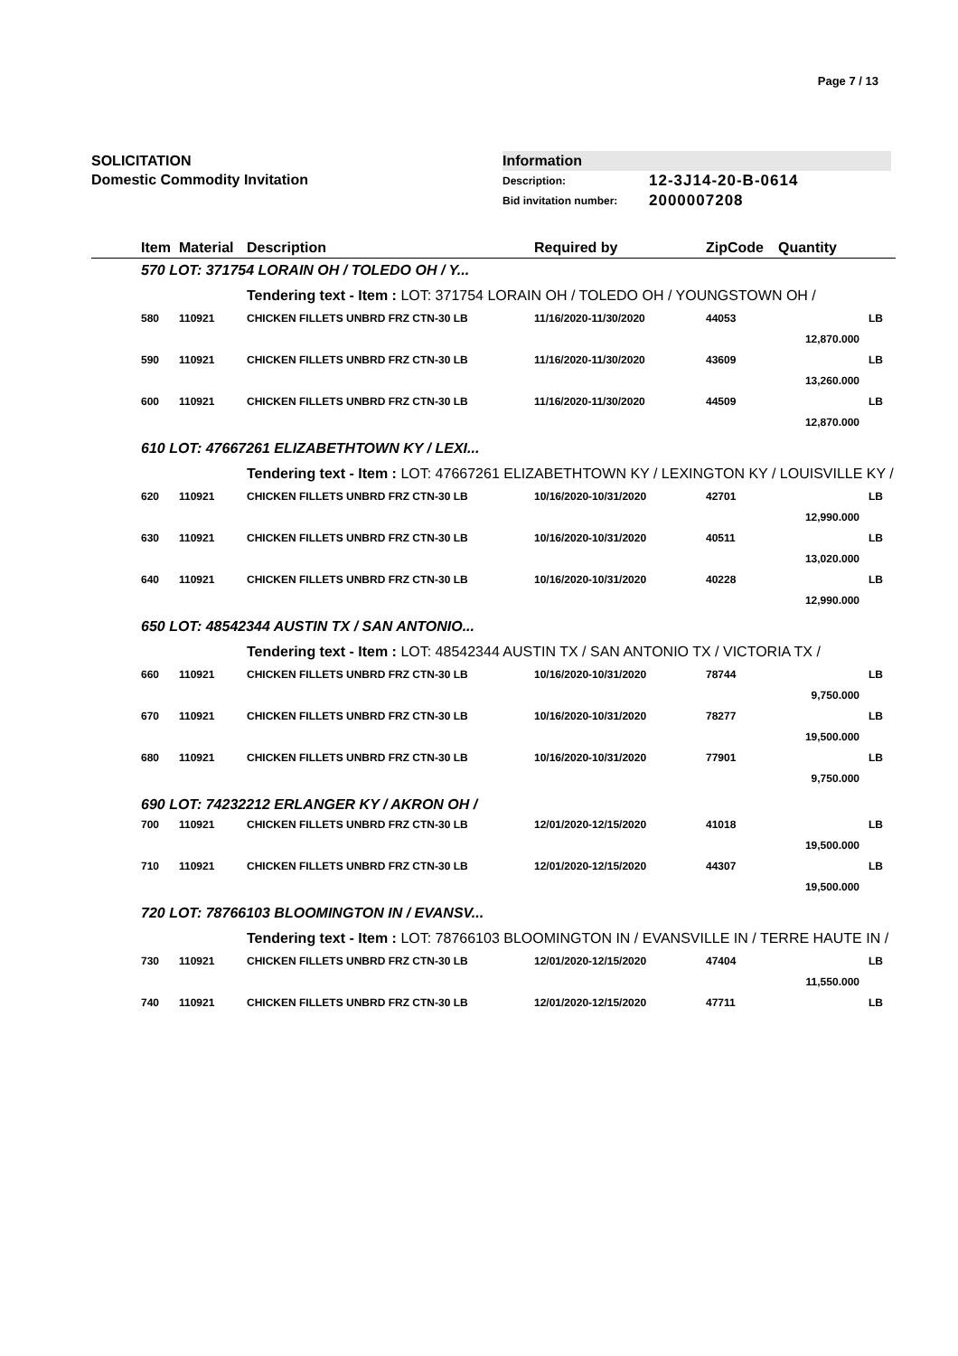Page 7 / 13
SOLICITATION
Domestic Commodity Invitation
Information
Description: 12-3J14-20-B-0614
Bid invitation number: 2000007208
| | Item | Material | Description | Required by | ZipCode | Quantity | |
| --- | --- | --- | --- | --- | --- | --- | --- |
| | 570 LOT: 371754 LORAIN OH / TOLEDO OH / Y... | | | | | | |
| | | | Tendering text - Item : LOT: 371754 LORAIN OH / TOLEDO OH / YOUNGSTOWN OH / | | | | |
| | 580 | 110921 | CHICKEN FILLETS UNBRD FRZ CTN-30 LB | 11/16/2020-11/30/2020 | 44053 | | LB |
| | | | | | | 12,870.000 | |
| | 590 | 110921 | CHICKEN FILLETS UNBRD FRZ CTN-30 LB | 11/16/2020-11/30/2020 | 43609 | | LB |
| | | | | | | 13,260.000 | |
| | 600 | 110921 | CHICKEN FILLETS UNBRD FRZ CTN-30 LB | 11/16/2020-11/30/2020 | 44509 | | LB |
| | | | | | | 12,870.000 | |
| | 610 LOT: 47667261 ELIZABETHTOWN KY / LEXI... | | | | | | |
| | | | Tendering text - Item : LOT: 47667261 ELIZABETHTOWN KY / LEXINGTON KY / LOUISVILLE KY / | | | | |
| | 620 | 110921 | CHICKEN FILLETS UNBRD FRZ CTN-30 LB | 10/16/2020-10/31/2020 | 42701 | | LB |
| | | | | | | 12,990.000 | |
| | 630 | 110921 | CHICKEN FILLETS UNBRD FRZ CTN-30 LB | 10/16/2020-10/31/2020 | 40511 | | LB |
| | | | | | | 13,020.000 | |
| | 640 | 110921 | CHICKEN FILLETS UNBRD FRZ CTN-30 LB | 10/16/2020-10/31/2020 | 40228 | | LB |
| | | | | | | 12,990.000 | |
| | 650 LOT: 48542344 AUSTIN TX / SAN ANTONIO... | | | | | | |
| | | | Tendering text - Item : LOT: 48542344 AUSTIN TX / SAN ANTONIO TX / VICTORIA TX / | | | | |
| | 660 | 110921 | CHICKEN FILLETS UNBRD FRZ CTN-30 LB | 10/16/2020-10/31/2020 | 78744 | | LB |
| | | | | | | 9,750.000 | |
| | 670 | 110921 | CHICKEN FILLETS UNBRD FRZ CTN-30 LB | 10/16/2020-10/31/2020 | 78277 | | LB |
| | | | | | | 19,500.000 | |
| | 680 | 110921 | CHICKEN FILLETS UNBRD FRZ CTN-30 LB | 10/16/2020-10/31/2020 | 77901 | | LB |
| | | | | | | 9,750.000 | |
| | 690 LOT: 74232212 ERLANGER KY / AKRON OH / | | | | | | |
| | 700 | 110921 | CHICKEN FILLETS UNBRD FRZ CTN-30 LB | 12/01/2020-12/15/2020 | 41018 | | LB |
| | | | | | | 19,500.000 | |
| | 710 | 110921 | CHICKEN FILLETS UNBRD FRZ CTN-30 LB | 12/01/2020-12/15/2020 | 44307 | | LB |
| | | | | | | 19,500.000 | |
| | 720 LOT: 78766103 BLOOMINGTON IN / EVANSV... | | | | | | |
| | | | Tendering text - Item : LOT: 78766103 BLOOMINGTON IN / EVANSVILLE IN / TERRE HAUTE IN / | | | | |
| | 730 | 110921 | CHICKEN FILLETS UNBRD FRZ CTN-30 LB | 12/01/2020-12/15/2020 | 47404 | | LB |
| | | | | | | 11,550.000 | |
| | 740 | 110921 | CHICKEN FILLETS UNBRD FRZ CTN-30 LB | 12/01/2020-12/15/2020 | 47711 | | LB |